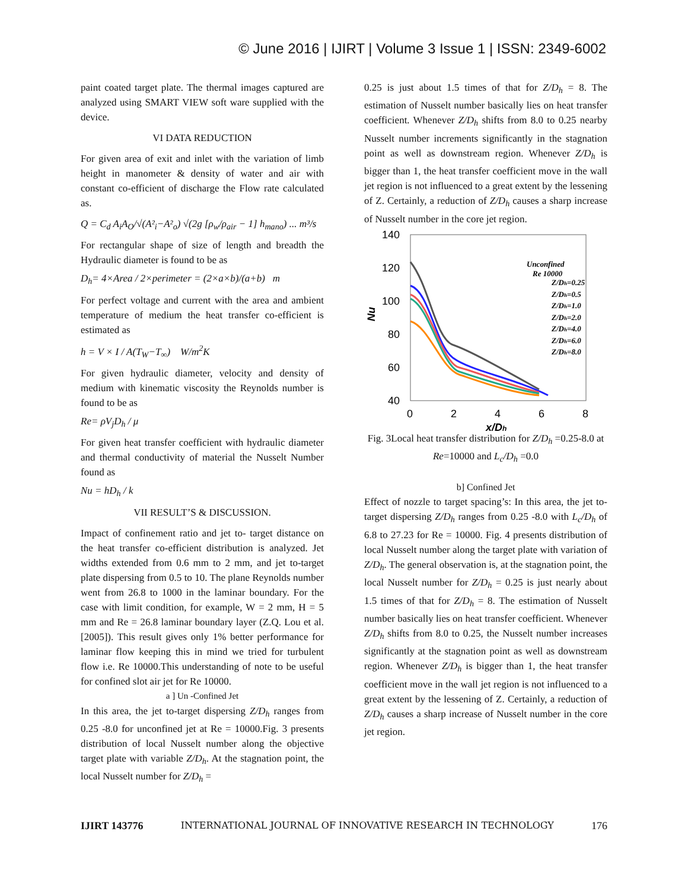© June 2016 | IJIRT | Volume 3 Issue 1 | ISSN: 2349-6002
paint coated target plate. The thermal images captured are analyzed using SMART VIEW soft ware supplied with the device.
VI DATA REDUCTION
For given area of exit and inlet with the variation of limb height in manometer & density of water and air with constant co-efficient of discharge the Flow rate calculated as.
Q = C<sub>d</sub> A<sub>i</sub>A<sub>O</sub>/√(A²<sub>i</sub>−A²<sub>o</sub>) √(2g [ρ<sub>w</sub>/ρ<sub>air</sub> − 1] h<sub>mano</sub>) ... m³/s
For rectangular shape of size of length and breadth the Hydraulic diameter is found to be as
D<sub>h</sub>= 4×Area / 2×perimeter = (2×a×b)/(a+b) m
For perfect voltage and current with the area and ambient temperature of medium the heat transfer co-efficient is estimated as
h = V × I / A(T<sub>W</sub>−T<sub>∞</sub>) W/m<sup>2</sup>K
For given hydraulic diameter, velocity and density of medium with kinematic viscosity the Reynolds number is found to be as
Re= ρV<sub>j</sub>D<sub>h</sub> / μ
For given heat transfer coefficient with hydraulic diameter and thermal conductivity of material the Nusselt Number found as
Nu = hD<sub>h</sub> / k
VII RESULT’S & DISCUSSION.
Impact of confinement ratio and jet to- target distance on the heat transfer co-efficient distribution is analyzed. Jet widths extended from 0.6 mm to 2 mm, and jet to-target plate dispersing from 0.5 to 10. The plane Reynolds number went from 26.8 to 1000 in the laminar boundary. For the case with limit condition, for example, W = 2 mm, H = 5 mm and Re = 26.8 laminar boundary layer (Z.Q. Lou et al. [2005]). This result gives only 1% better performance for laminar flow keeping this in mind we tried for turbulent flow i.e. Re 10000.This understanding of note to be useful for confined slot air jet for Re 10000.
a ] Un -Confined Jet
In this area, the jet to-target dispersing Z/D<sub>h</sub> ranges from 0.25 -8.0 for unconfined jet at Re = 10000.Fig. 3 presents distribution of local Nusselt number along the objective target plate with variable Z/D<sub>h</sub>. At the stagnation point, the local Nusselt number for Z/D<sub>h</sub> =
0.25 is just about 1.5 times of that for Z/D<sub>h</sub> = 8. The estimation of Nusselt number basically lies on heat transfer coefficient. Whenever Z/D<sub>h</sub> shifts from 8.0 to 0.25 nearby Nusselt number increments significantly in the stagnation point as well as downstream region. Whenever Z/D<sub>h</sub> is bigger than 1, the heat transfer coefficient move in the wall jet region is not influenced to a great extent by the lessening of Z. Certainly, a reduction of Z/D<sub>h</sub> causes a sharp increase of Nusselt number in the core jet region.
140
120
100
80
60
40
0
2
4
6
8
Nu
x/Dh
Unconfined
Re 10000
Z/Dh=0.25
Z/Dh=0.5
Z/Dh=1.0
Z/Dh=2.0
Z/Dh=4.0
Z/Dh=6.0
Z/Dh=8.0
Fig. 3Local heat transfer distribution for Z/D<sub>h</sub> =0.25-8.0 at Re=10000 and L<sub>c</sub>/D<sub>h</sub> =0.0
b] Confined Jet
Effect of nozzle to target spacing’s: In this area, the jet to-target dispersing Z/D<sub>h</sub> ranges from 0.25 -8.0 with L<sub>c</sub>/D<sub>h</sub> of 6.8 to 27.23 for Re = 10000. Fig. 4 presents distribution of local Nusselt number along the target plate with variation of Z/D<sub>h</sub>. The general observation is, at the stagnation point, the local Nusselt number for Z/D<sub>h</sub> = 0.25 is just nearly about 1.5 times of that for Z/D<sub>h</sub> = 8. The estimation of Nusselt number basically lies on heat transfer coefficient. Whenever Z/D<sub>h</sub> shifts from 8.0 to 0.25, the Nusselt number increases significantly at the stagnation point as well as downstream region. Whenever Z/D<sub>h</sub> is bigger than 1, the heat transfer coefficient move in the wall jet region is not influenced to a great extent by the lessening of Z. Certainly, a reduction of Z/D<sub>h</sub> causes a sharp increase of Nusselt number in the core jet region.
IJIRT 143776 INTERNATIONAL JOURNAL OF INNOVATIVE RESEARCH IN TECHNOLOGY 176